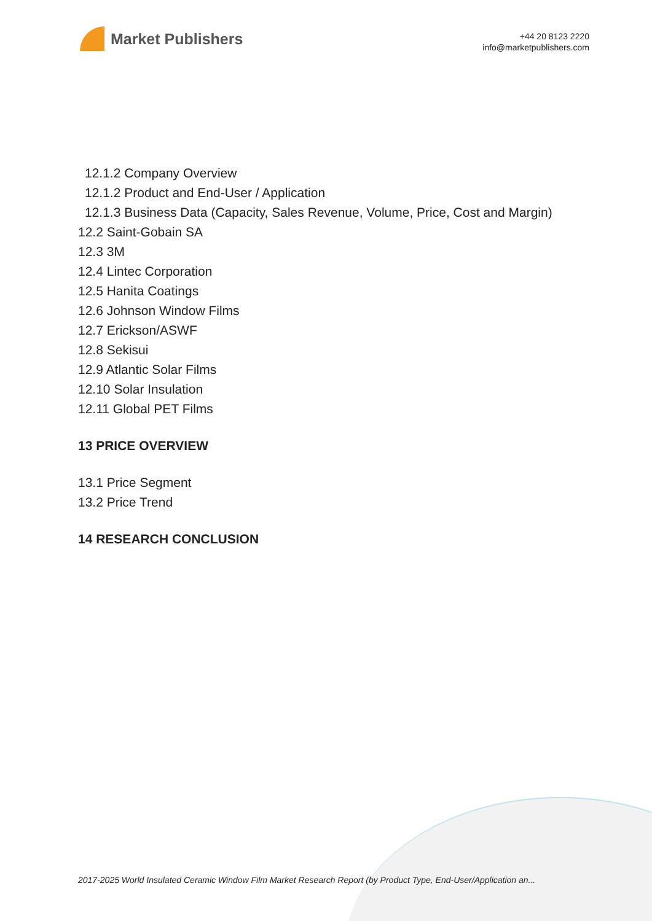Market Publishers
+44 20 8123 2220
info@marketpublishers.com
12.1.2 Company Overview
12.1.2 Product and End-User / Application
12.1.3 Business Data (Capacity, Sales Revenue, Volume, Price, Cost and Margin)
12.2 Saint-Gobain SA
12.3 3M
12.4 Lintec Corporation
12.5 Hanita Coatings
12.6 Johnson Window Films
12.7 Erickson/ASWF
12.8 Sekisui
12.9 Atlantic Solar Films
12.10 Solar Insulation
12.11 Global PET Films
13 PRICE OVERVIEW
13.1 Price Segment
13.2 Price Trend
14 RESEARCH CONCLUSION
2017-2025 World Insulated Ceramic Window Film Market Research Report (by Product Type, End-User/Application an...